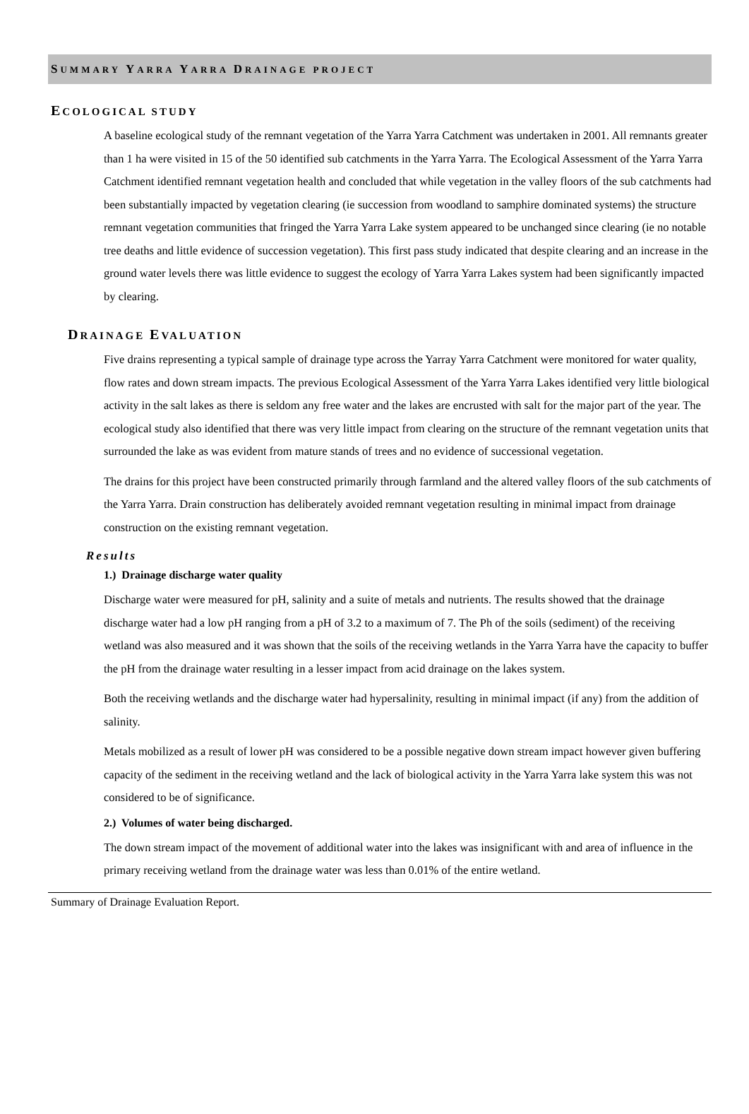SUMMARY YARRA YARRA DRAINAGE PROJECT
ECOLOGICAL STUDY
A baseline ecological study of the remnant vegetation of the Yarra Yarra Catchment was undertaken in 2001. All remnants greater than 1 ha were visited in 15 of the 50 identified sub catchments in the Yarra Yarra. The Ecological Assessment of the Yarra Yarra Catchment identified remnant vegetation health and concluded that while vegetation in the valley floors of the sub catchments had been substantially impacted by vegetation clearing (ie succession from woodland to samphire dominated systems) the structure remnant vegetation communities that fringed the Yarra Yarra Lake system appeared to be unchanged since clearing (ie no notable tree deaths and little evidence of succession vegetation). This first pass study indicated that despite clearing and an increase in the ground water levels there was little evidence to suggest the ecology of Yarra Yarra Lakes system had been significantly impacted by clearing.
DRAINAGE EVALUATION
Five drains representing a typical sample of drainage type across the Yarray Yarra Catchment were monitored for water quality, flow rates and down stream impacts. The previous Ecological Assessment of the Yarra Yarra Lakes identified very little biological activity in the salt lakes as there is seldom any free water and the lakes are encrusted with salt for the major part of the year. The ecological study also identified that there was very little impact from clearing on the structure of the remnant vegetation units that surrounded the lake as was evident from mature stands of trees and no evidence of successional vegetation.
The drains for this project have been constructed primarily through farmland and the altered valley floors of the sub catchments of the Yarra Yarra. Drain construction has deliberately avoided remnant vegetation resulting in minimal impact from drainage construction on the existing remnant vegetation.
Results
1.) Drainage discharge water quality
Discharge water were measured for pH, salinity and a suite of metals and nutrients. The results showed that the drainage discharge water had a low pH ranging from a pH of 3.2 to a maximum of 7. The Ph of the soils (sediment) of the receiving wetland was also measured and it was shown that the soils of the receiving wetlands in the Yarra Yarra have the capacity to buffer the pH from the drainage water resulting in a lesser impact from acid drainage on the lakes system.
Both the receiving wetlands and the discharge water had hypersalinity, resulting in minimal impact (if any) from the addition of salinity.
Metals mobilized as a result of lower pH was considered to be a possible negative down stream impact however given buffering capacity of the sediment in the receiving wetland and the lack of biological activity in the Yarra Yarra lake system this was not considered to be of significance.
2.) Volumes of water being discharged.
The down stream impact of the movement of additional water into the lakes was insignificant with and area of influence in the primary receiving wetland from the drainage water was less than 0.01% of the entire wetland.
Summary of Drainage Evaluation Report.